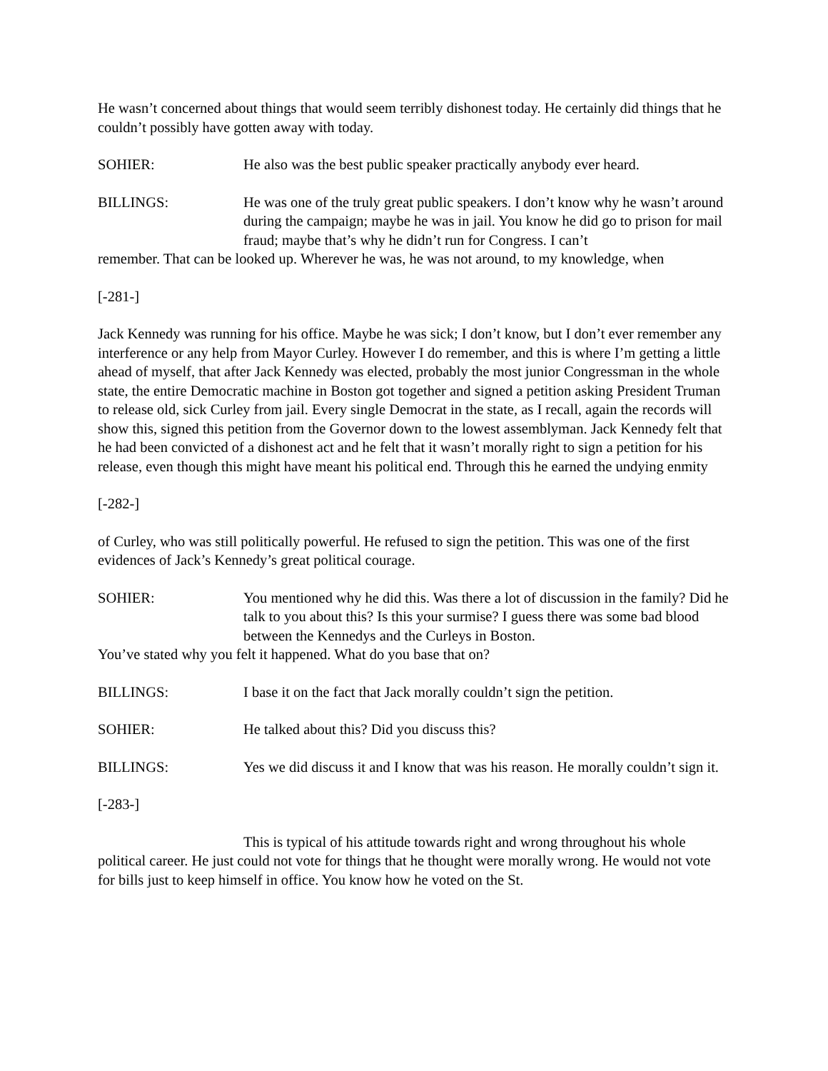He wasn’t concerned about things that would seem terribly dishonest today. He certainly did things that he couldn’t possibly have gotten away with today.
SOHIER: He also was the best public speaker practically anybody ever heard.
BILLINGS: He was one of the truly great public speakers. I don’t know why he wasn’t around during the campaign; maybe he was in jail. You know he did go to prison for mail fraud; maybe that’s why he didn’t run for Congress. I can’t
remember. That can be looked up. Wherever he was, he was not around, to my knowledge, when
[-281-]
Jack Kennedy was running for his office. Maybe he was sick; I don’t know, but I don’t ever remember any interference or any help from Mayor Curley. However I do remember, and this is where I’m getting a little ahead of myself, that after Jack Kennedy was elected, probably the most junior Congressman in the whole state, the entire Democratic machine in Boston got together and signed a petition asking President Truman to release old, sick Curley from jail. Every single Democrat in the state, as I recall, again the records will show this, signed this petition from the Governor down to the lowest assemblyman. Jack Kennedy felt that he had been convicted of a dishonest act and he felt that it wasn’t morally right to sign a petition for his release, even though this might have meant his political end. Through this he earned the undying enmity
[-282-]
of Curley, who was still politically powerful. He refused to sign the petition. This was one of the first evidences of Jack’s Kennedy’s great political courage.
SOHIER: You mentioned why he did this. Was there a lot of discussion in the family? Did he talk to you about this? Is this your surmise? I guess there was some bad blood between the Kennedys and the Curleys in Boston.
You’ve stated why you felt it happened. What do you base that on?
BILLINGS: I base it on the fact that Jack morally couldn’t sign the petition.
SOHIER: He talked about this? Did you discuss this?
BILLINGS: Yes we did discuss it and I know that was his reason. He morally couldn’t sign it.
[-283-]
This is typical of his attitude towards right and wrong throughout his whole political career. He just could not vote for things that he thought were morally wrong. He would not vote for bills just to keep himself in office. You know how he voted on the St.